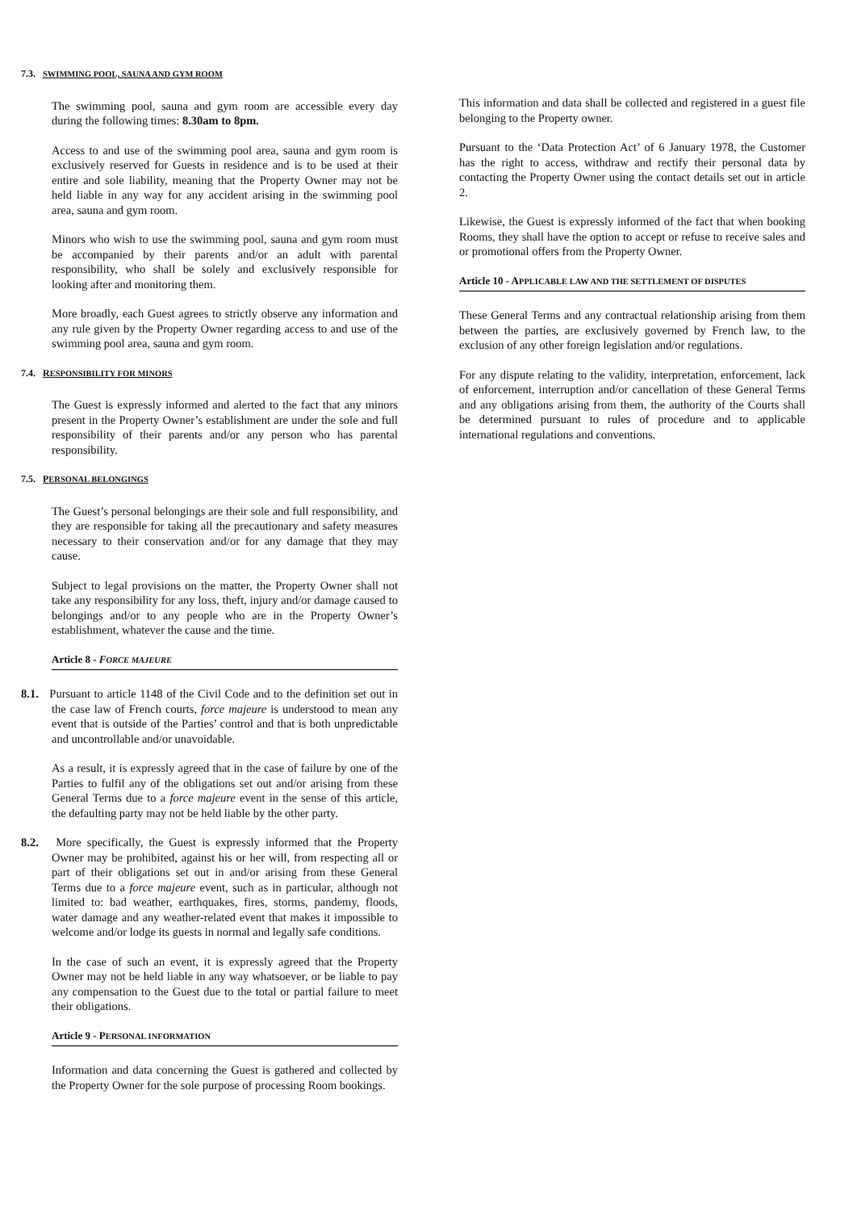7.3. SWIMMING POOL, SAUNA AND GYM ROOM
The swimming pool, sauna and gym room are accessible every day during the following times: 8.30am to 8pm.
Access to and use of the swimming pool area, sauna and gym room is exclusively reserved for Guests in residence and is to be used at their entire and sole liability, meaning that the Property Owner may not be held liable in any way for any accident arising in the swimming pool area, sauna and gym room.
Minors who wish to use the swimming pool, sauna and gym room must be accompanied by their parents and/or an adult with parental responsibility, who shall be solely and exclusively responsible for looking after and monitoring them.
More broadly, each Guest agrees to strictly observe any information and any rule given by the Property Owner regarding access to and use of the swimming pool area, sauna and gym room.
7.4. RESPONSIBILITY FOR MINORS
The Guest is expressly informed and alerted to the fact that any minors present in the Property Owner’s establishment are under the sole and full responsibility of their parents and/or any person who has parental responsibility.
7.5. PERSONAL BELONGINGS
The Guest’s personal belongings are their sole and full responsibility, and they are responsible for taking all the precautionary and safety measures necessary to their conservation and/or for any damage that they may cause.
Subject to legal provisions on the matter, the Property Owner shall not take any responsibility for any loss, theft, injury and/or damage caused to belongings and/or to any people who are in the Property Owner’s establishment, whatever the cause and the time.
Article 8 - FORCE MAJEURE
8.1. Pursuant to article 1148 of the Civil Code and to the definition set out in the case law of French courts, force majeure is understood to mean any event that is outside of the Parties’ control and that is both unpredictable and uncontrollable and/or unavoidable.
As a result, it is expressly agreed that in the case of failure by one of the Parties to fulfil any of the obligations set out and/or arising from these General Terms due to a force majeure event in the sense of this article, the defaulting party may not be held liable by the other party.
8.2. More specifically, the Guest is expressly informed that the Property Owner may be prohibited, against his or her will, from respecting all or part of their obligations set out in and/or arising from these General Terms due to a force majeure event, such as in particular, although not limited to: bad weather, earthquakes, fires, storms, pandemy, floods, water damage and any weather-related event that makes it impossible to welcome and/or lodge its guests in normal and legally safe conditions.
In the case of such an event, it is expressly agreed that the Property Owner may not be held liable in any way whatsoever, or be liable to pay any compensation to the Guest due to the total or partial failure to meet their obligations.
Article 9 - PERSONAL INFORMATION
Information and data concerning the Guest is gathered and collected by the Property Owner for the sole purpose of processing Room bookings.
This information and data shall be collected and registered in a guest file belonging to the Property owner.
Pursuant to the ‘Data Protection Act’ of 6 January 1978, the Customer has the right to access, withdraw and rectify their personal data by contacting the Property Owner using the contact details set out in article 2.
Likewise, the Guest is expressly informed of the fact that when booking Rooms, they shall have the option to accept or refuse to receive sales and or promotional offers from the Property Owner.
Article 10 - APPLICABLE LAW AND THE SETTLEMENT OF DISPUTES
These General Terms and any contractual relationship arising from them between the parties, are exclusively governed by French law, to the exclusion of any other foreign legislation and/or regulations.
For any dispute relating to the validity, interpretation, enforcement, lack of enforcement, interruption and/or cancellation of these General Terms and any obligations arising from them, the authority of the Courts shall be determined pursuant to rules of procedure and to applicable international regulations and conventions.